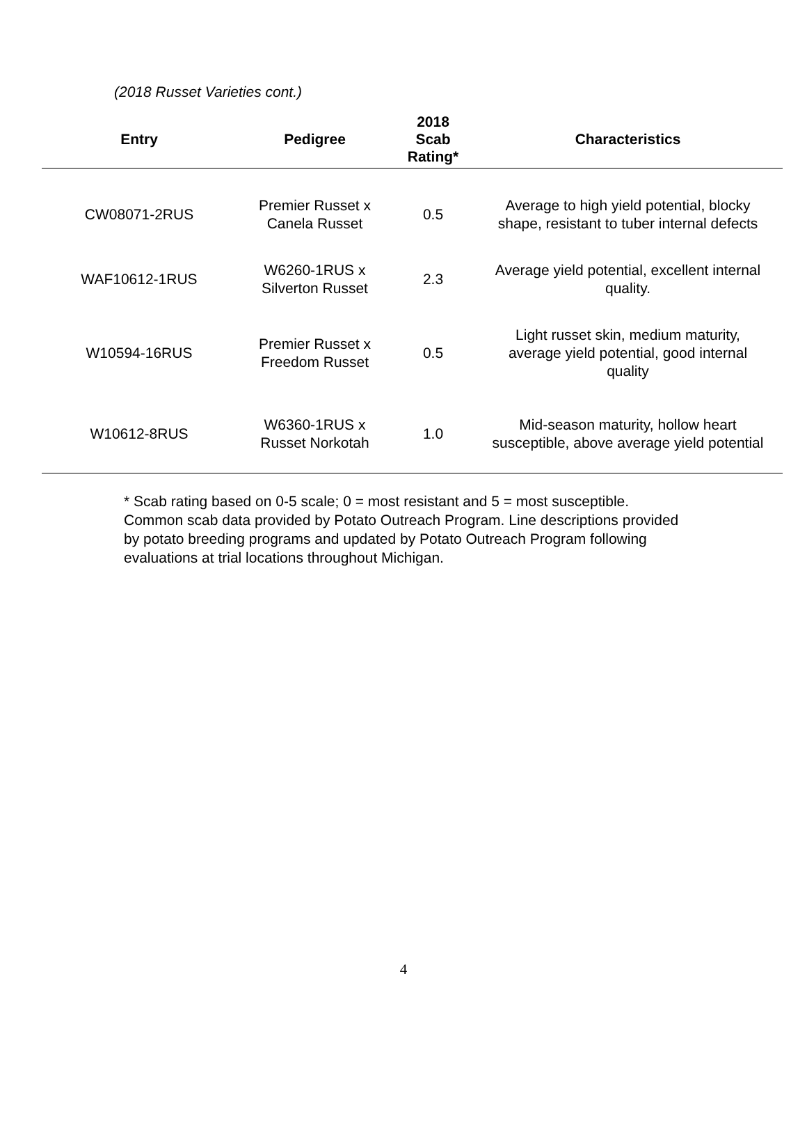(2018 Russet Varieties cont.)
| Entry | Pedigree | 2018 Scab Rating* | Characteristics |
| --- | --- | --- | --- |
| CW08071-2RUS | Premier Russet x Canela Russet | 0.5 | Average to high yield potential, blocky shape, resistant to tuber internal defects |
| WAF10612-1RUS | W6260-1RUS x Silverton Russet | 2.3 | Average yield potential, excellent internal quality. |
| W10594-16RUS | Premier Russet x Freedom Russet | 0.5 | Light russet skin, medium maturity, average yield potential, good internal quality |
| W10612-8RUS | W6360-1RUS x Russet Norkotah | 1.0 | Mid-season maturity, hollow heart susceptible, above average yield potential |
* Scab rating based on 0-5 scale; 0 = most resistant and 5 = most susceptible. Common scab data provided by Potato Outreach Program. Line descriptions provided by potato breeding programs and updated by Potato Outreach Program following evaluations at trial locations throughout Michigan.
4